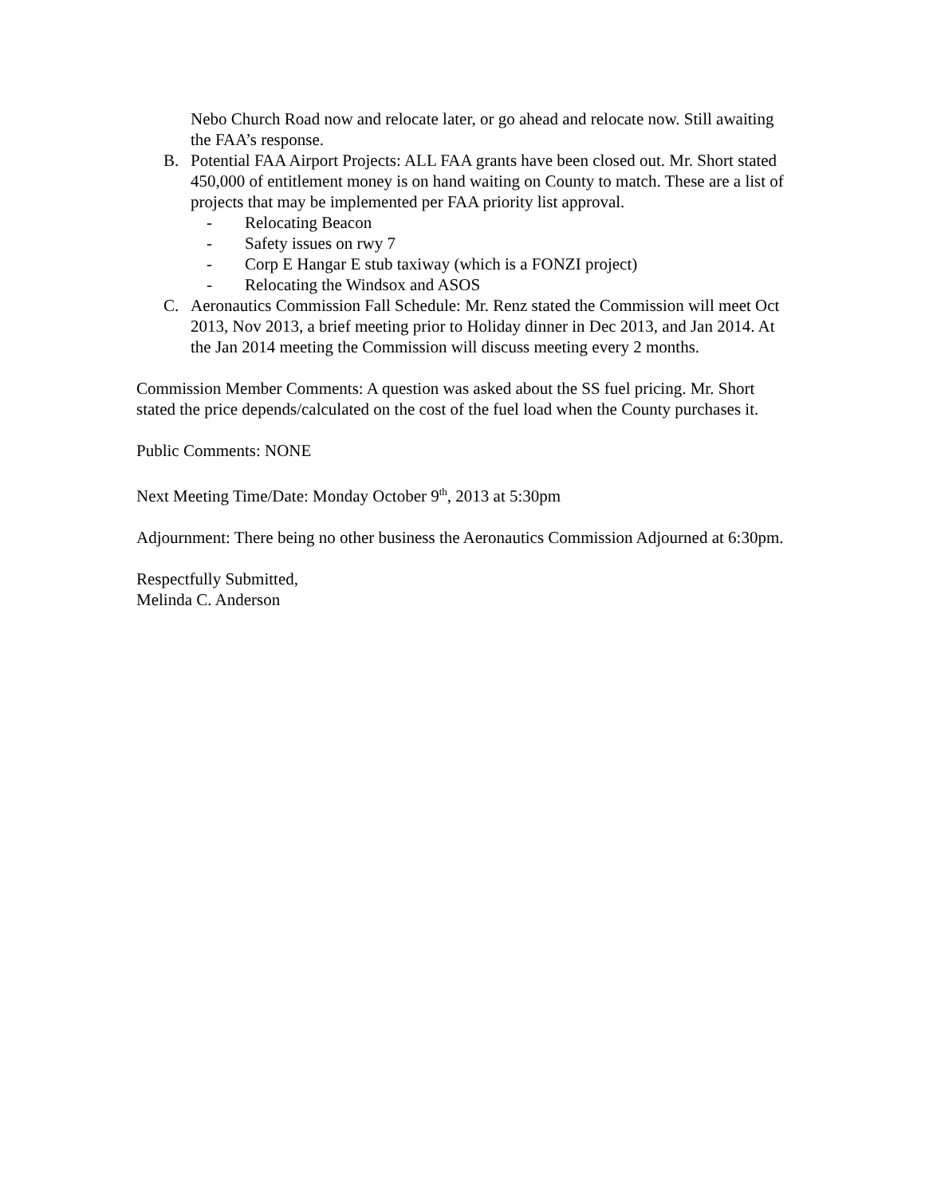Nebo Church Road now and relocate later, or go ahead and relocate now. Still awaiting the FAA’s response.
B. Potential FAA Airport Projects: ALL FAA grants have been closed out. Mr. Short stated 450,000 of entitlement money is on hand waiting on County to match. These are a list of projects that may be implemented per FAA priority list approval.
- Relocating Beacon
- Safety issues on rwy 7
- Corp E Hangar E stub taxiway (which is a FONZI project)
- Relocating the Windsox and ASOS
C. Aeronautics Commission Fall Schedule: Mr. Renz stated the Commission will meet Oct 2013, Nov 2013, a brief meeting prior to Holiday dinner in Dec 2013, and Jan 2014. At the Jan 2014 meeting the Commission will discuss meeting every 2 months.
Commission Member Comments: A question was asked about the SS fuel pricing. Mr. Short stated the price depends/calculated on the cost of the fuel load when the County purchases it.
Public Comments: NONE
Next Meeting Time/Date: Monday October 9<sup>th</sup>, 2013 at 5:30pm
Adjournment: There being no other business the Aeronautics Commission Adjourned at 6:30pm.
Respectfully Submitted,
Melinda C. Anderson